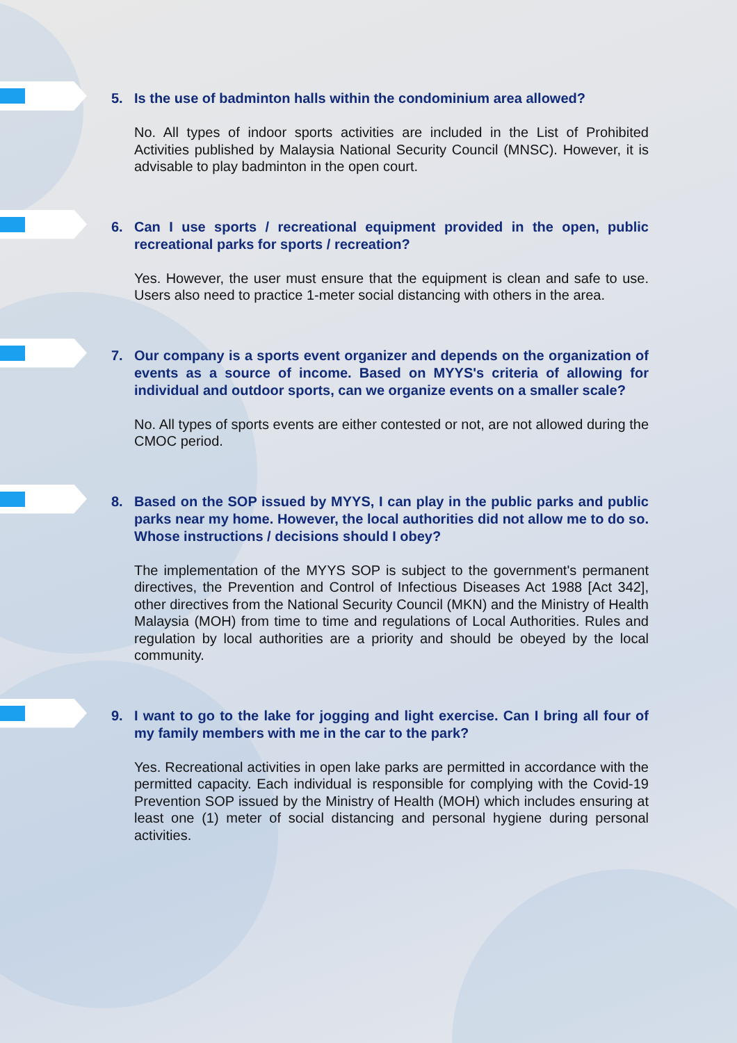5. Is the use of badminton halls within the condominium area allowed?
No. All types of indoor sports activities are included in the List of Prohibited Activities published by Malaysia National Security Council (MNSC). However, it is advisable to play badminton in the open court.
6. Can I use sports / recreational equipment provided in the open, public recreational parks for sports / recreation?
Yes. However, the user must ensure that the equipment is clean and safe to use. Users also need to practice 1-meter social distancing with others in the area.
7. Our company is a sports event organizer and depends on the organization of events as a source of income. Based on MYYS's criteria of allowing for individual and outdoor sports, can we organize events on a smaller scale?
No. All types of sports events are either contested or not, are not allowed during the CMOC period.
8. Based on the SOP issued by MYYS, I can play in the public parks and public parks near my home. However, the local authorities did not allow me to do so. Whose instructions / decisions should I obey?
The implementation of the MYYS SOP is subject to the government's permanent directives, the Prevention and Control of Infectious Diseases Act 1988 [Act 342], other directives from the National Security Council (MKN) and the Ministry of Health Malaysia (MOH) from time to time and regulations of Local Authorities. Rules and regulation by local authorities are a priority and should be obeyed by the local community.
9. I want to go to the lake for jogging and light exercise. Can I bring all four of my family members with me in the car to the park?
Yes. Recreational activities in open lake parks are permitted in accordance with the permitted capacity. Each individual is responsible for complying with the Covid-19 Prevention SOP issued by the Ministry of Health (MOH) which includes ensuring at least one (1) meter of social distancing and personal hygiene during personal activities.